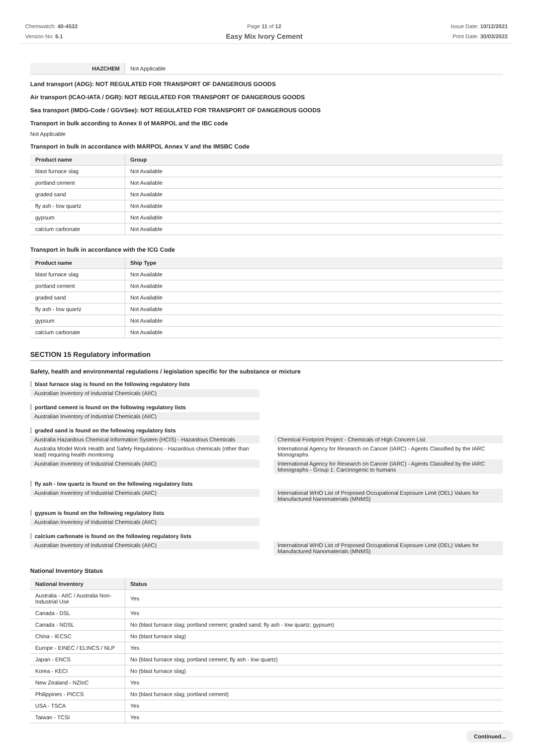Chemwatch: 40-4532
Version No: 6.1
Page 11 of 12
Easy Mix Ivory Cement
Issue Date: 10/12/2021
Print Date: 30/03/2022
| HAZCHEM | Not Applicable |
Land transport (ADG): NOT REGULATED FOR TRANSPORT OF DANGEROUS GOODS
Air transport (ICAO-IATA / DGR): NOT REGULATED FOR TRANSPORT OF DANGEROUS GOODS
Sea transport (IMDG-Code / GGVSee): NOT REGULATED FOR TRANSPORT OF DANGEROUS GOODS
Transport in bulk according to Annex II of MARPOL and the IBC code
Not Applicable
Transport in bulk in accordance with MARPOL Annex V and the IMSBC Code
| Product name | Group |
| --- | --- |
| blast furnace slag | Not Available |
| portland cement | Not Available |
| graded sand | Not Available |
| fly ash - low quartz | Not Available |
| gypsum | Not Available |
| calcium carbonate | Not Available |
Transport in bulk in accordance with the ICG Code
| Product name | Ship Type |
| --- | --- |
| blast furnace slag | Not Available |
| portland cement | Not Available |
| graded sand | Not Available |
| fly ash - low quartz | Not Available |
| gypsum | Not Available |
| calcium carbonate | Not Available |
SECTION 15 Regulatory information
Safety, health and environmental regulations / legislation specific for the substance or mixture
blast furnace slag is found on the following regulatory lists
Australian Inventory of Industrial Chemicals (AIIC)
portland cement is found on the following regulatory lists
Australian Inventory of Industrial Chemicals (AIIC)
graded sand is found on the following regulatory lists
Australia Hazardous Chemical Information System (HCIS) - Hazardous Chemicals
Australia Model Work Health and Safety Regulations - Hazardous chemicals (other than lead) requiring health monitoring
Australian Inventory of Industrial Chemicals (AIIC)
Chemical Footprint Project - Chemicals of High Concern List
International Agency for Research on Cancer (IARC) - Agents Classified by the IARC Monographs
International Agency for Research on Cancer (IARC) - Agents Classified by the IARC Monographs - Group 1: Carcinogenic to humans
fly ash - low quartz is found on the following regulatory lists
Australian Inventory of Industrial Chemicals (AIIC)
International WHO List of Proposed Occupational Exposure Limit (OEL) Values for Manufactured Nanomaterials (MNMS)
gypsum is found on the following regulatory lists
Australian Inventory of Industrial Chemicals (AIIC)
calcium carbonate is found on the following regulatory lists
Australian Inventory of Industrial Chemicals (AIIC)
International WHO List of Proposed Occupational Exposure Limit (OEL) Values for Manufactured Nanomaterials (MNMS)
National Inventory Status
| National Inventory | Status |
| --- | --- |
| Australia - AIIC / Australia Non-Industrial Use | Yes |
| Canada - DSL | Yes |
| Canada - NDSL | No (blast furnace slag; portland cement; graded sand; fly ash - low quartz; gypsum) |
| China - IECSC | No (blast furnace slag) |
| Europe - EINEC / ELINCS / NLP | Yes |
| Japan - ENCS | No (blast furnace slag; portland cement; fly ash - low quartz) |
| Korea - KECI | No (blast furnace slag) |
| New Zealand - NZIoC | Yes |
| Philippines - PICCS | No (blast furnace slag; portland cement) |
| USA - TSCA | Yes |
| Taiwan - TCSI | Yes |
Continued...